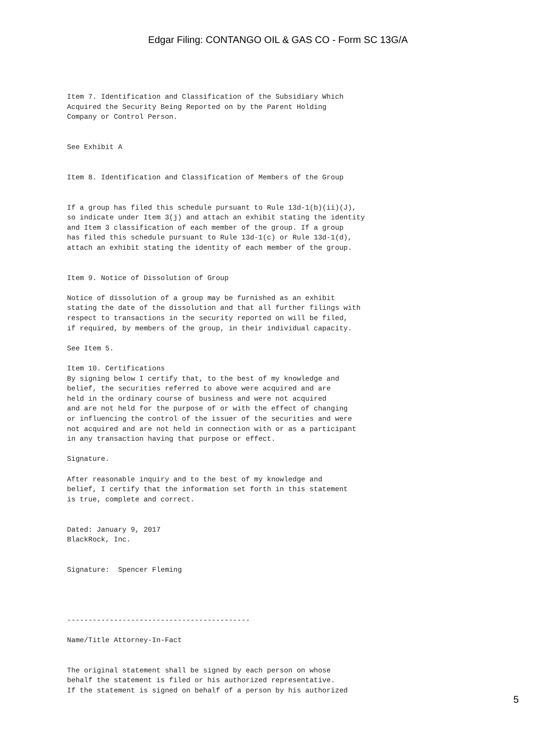Edgar Filing: CONTANGO OIL & GAS CO - Form SC 13G/A
Item 7. Identification and Classification of the Subsidiary Which
Acquired the Security Being Reported on by the Parent Holding
Company or Control Person.


See Exhibit A


Item 8. Identification and Classification of Members of the Group


If a group has filed this schedule pursuant to Rule 13d-1(b)(ii)(J),
so indicate under Item 3(j) and attach an exhibit stating the identity
and Item 3 classification of each member of the group. If a group
has filed this schedule pursuant to Rule 13d-1(c) or Rule 13d-1(d),
attach an exhibit stating the identity of each member of the group.


Item 9. Notice of Dissolution of Group

Notice of dissolution of a group may be furnished as an exhibit
stating the date of the dissolution and that all further filings with
respect to transactions in the security reported on will be filed,
if required, by members of the group, in their individual capacity.

See Item 5.

Item 10. Certifications
By signing below I certify that, to the best of my knowledge and
belief, the securities referred to above were acquired and are
held in the ordinary course of business and were not acquired
and are not held for the purpose of or with the effect of changing
or influencing the control of the issuer of the securities and were
not acquired and are not held in connection with or as a participant
in any transaction having that purpose or effect.

Signature.

After reasonable inquiry and to the best of my knowledge and
belief, I certify that the information set forth in this statement
is true, complete and correct.


Dated: January 9, 2017
BlackRock, Inc.


Signature:  Spencer Fleming




-------------------------------------------

Name/Title Attorney-In-Fact


The original statement shall be signed by each person on whose
behalf the statement is filed or his authorized representative.
If the statement is signed on behalf of a person by his authorized
5